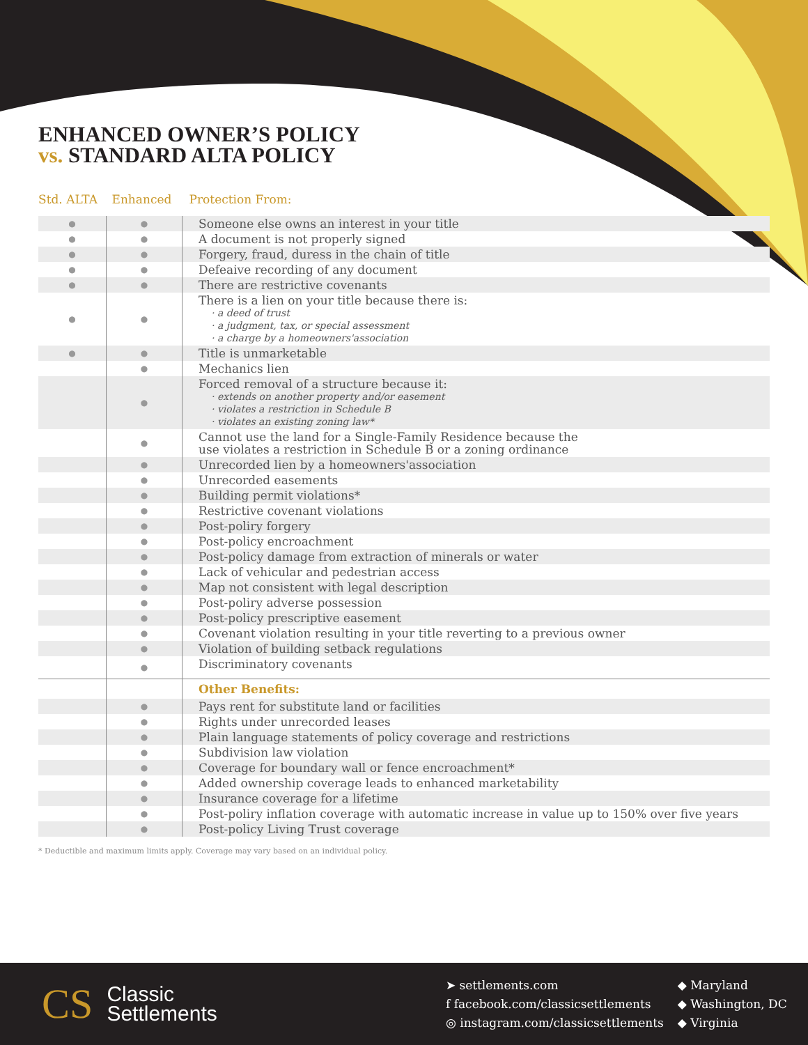ENHANCED OWNER’S POLICY
vs. STANDARD ALTA POLICY
| Std. ALTA | Enhanced | Protection From: |
| --- | --- | --- |
| ● | ● | Someone else owns an interest in your title |
| ● | ● | A document is not properly signed |
| ● | ● | Forgery, fraud, duress in the chain of title |
| ● | ● | Defeaive recording of any document |
| ● | ● | There are restrictive covenants |
| ● | ● | There is a lien on your title because there is: · a deed of trust · a judgment, tax, or special assessment · a charge by a homeowners'association |
| ● | ● | Title is unmarketable |
| | ● | Mechanics lien |
| | ● | Forced removal of a structure because it: · extends on another property and/or easement · violates a restriction in Schedule B · violates an existing zoning law* |
| | ● | Cannot use the land for a Single-Family Residence because the use violates a restriction in Schedule B or a zoning ordinance |
| | ● | Unrecorded lien by a homeowners'association |
| | ● | Unrecorded easements |
| | ● | Building permit violations* |
| | ● | Restrictive covenant violations |
| | ● | Post-poliry forgery |
| | ● | Post-policy encroachment |
| | ● | Post-policy damage from extraction of minerals or water |
| | ● | Lack of vehicular and pedestrian access |
| | ● | Map not consistent with legal description |
| | ● | Post-poliry adverse possession |
| | ● | Post-policy prescriptive easement |
| | ● | Covenant violation resulting in your title reverting to a previous owner |
| | ● | Violation of building setback regulations |
| | ● | Discriminatory covenants |
| | | Other Benefits: |
| | ● | Pays rent for substitute land or facilities |
| | ● | Rights under unrecorded leases |
| | ● | Plain language statements of policy coverage and restrictions |
| | ● | Subdivision law violation |
| | ● | Coverage for boundary wall or fence encroachment* |
| | ● | Added ownership coverage leads to enhanced marketability |
| | ● | Insurance coverage for a lifetime |
| | ● | Post-poliry inflation coverage with automatic increase in value up to 150% over five years |
| | ● | Post-policy Living Trust coverage |
* Deductible and maximum limits apply. Coverage may vary based on an individual policy.
CS Classic
Settlements
➤ settlements.com
f facebook.com/classicsettlements
◎ instagram.com/classicsettlements
◆ Maryland
◆ Washington, DC
◆ Virginia